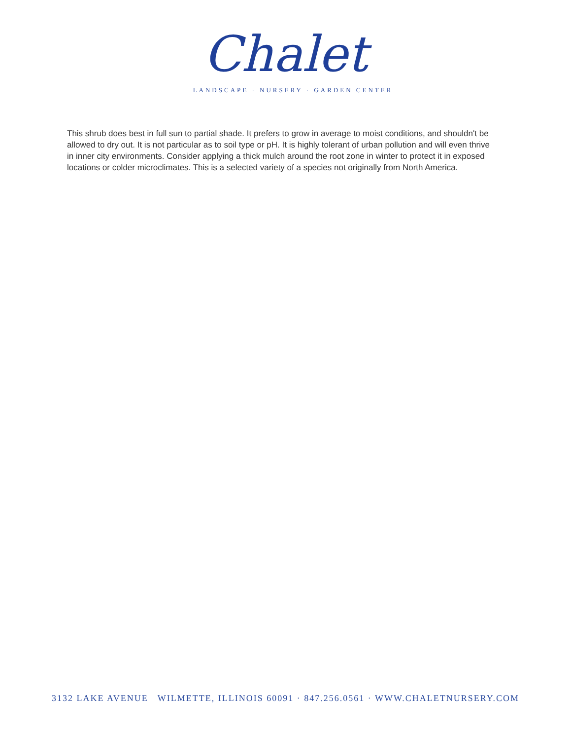Chalet
LANDSCAPE · NURSERY · GARDEN CENTER
This shrub does best in full sun to partial shade. It prefers to grow in average to moist conditions, and shouldn't be allowed to dry out. It is not particular as to soil type or pH. It is highly tolerant of urban pollution and will even thrive in inner city environments. Consider applying a thick mulch around the root zone in winter to protect it in exposed locations or colder microclimates. This is a selected variety of a species not originally from North America.
3132 LAKE AVENUE WILMETTE, ILLINOIS 60091 · 847.256.0561 · WWW.CHALETNURSERY.COM